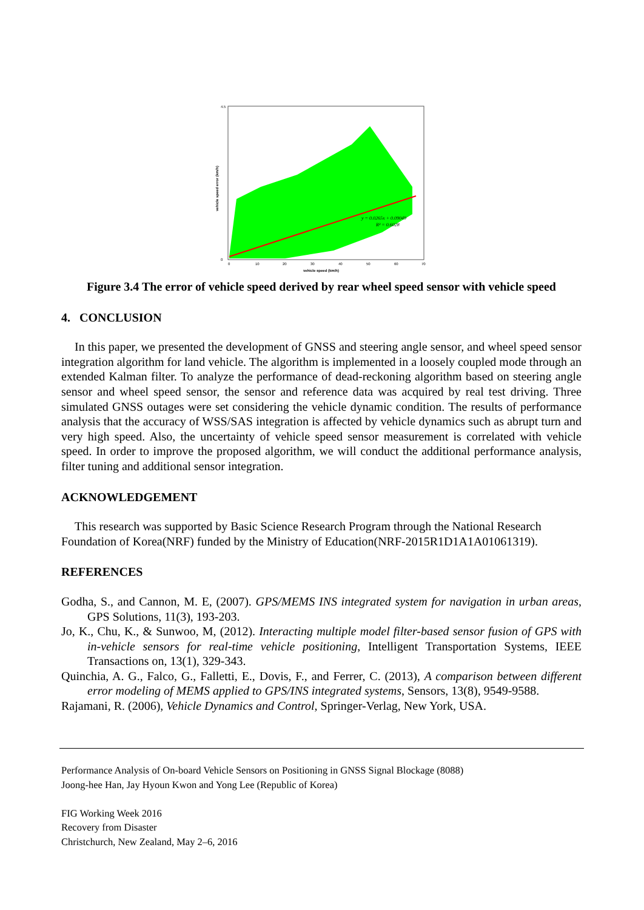y = 0.0265x + 0.09049
R² = 0.6028
0
4.5
0
10
20
30
40
50
60
70
vehicle speed (km/h)
vehicle speed error (km/h)
Figure 3.4 The error of vehicle speed derived by rear wheel speed sensor with vehicle speed
4. CONCLUSION
In this paper, we presented the development of GNSS and steering angle sensor, and wheel speed sensor integration algorithm for land vehicle. The algorithm is implemented in a loosely coupled mode through an extended Kalman filter. To analyze the performance of dead-reckoning algorithm based on steering angle sensor and wheel speed sensor, the sensor and reference data was acquired by real test driving. Three simulated GNSS outages were set considering the vehicle dynamic condition. The results of performance analysis that the accuracy of WSS/SAS integration is affected by vehicle dynamics such as abrupt turn and very high speed. Also, the uncertainty of vehicle speed sensor measurement is correlated with vehicle speed. In order to improve the proposed algorithm, we will conduct the additional performance analysis, filter tuning and additional sensor integration.
ACKNOWLEDGEMENT
This research was supported by Basic Science Research Program through the National Research Foundation of Korea(NRF) funded by the Ministry of Education(NRF-2015R1D1A1A01061319).
REFERENCES
Godha, S., and Cannon, M. E, (2007). GPS/MEMS INS integrated system for navigation in urban areas, GPS Solutions, 11(3), 193-203.
Jo, K., Chu, K., & Sunwoo, M, (2012). Interacting multiple model filter-based sensor fusion of GPS with in-vehicle sensors for real-time vehicle positioning, Intelligent Transportation Systems, IEEE Transactions on, 13(1), 329-343.
Quinchia, A. G., Falco, G., Falletti, E., Dovis, F., and Ferrer, C. (2013), A comparison between different error modeling of MEMS applied to GPS/INS integrated systems, Sensors, 13(8), 9549-9588.
Rajamani, R. (2006), Vehicle Dynamics and Control, Springer-Verlag, New York, USA.
Performance Analysis of On-board Vehicle Sensors on Positioning in GNSS Signal Blockage (8088)
Joong-hee Han, Jay Hyoun Kwon and Yong Lee (Republic of Korea)
FIG Working Week 2016
Recovery from Disaster
Christchurch, New Zealand, May 2–6, 2016